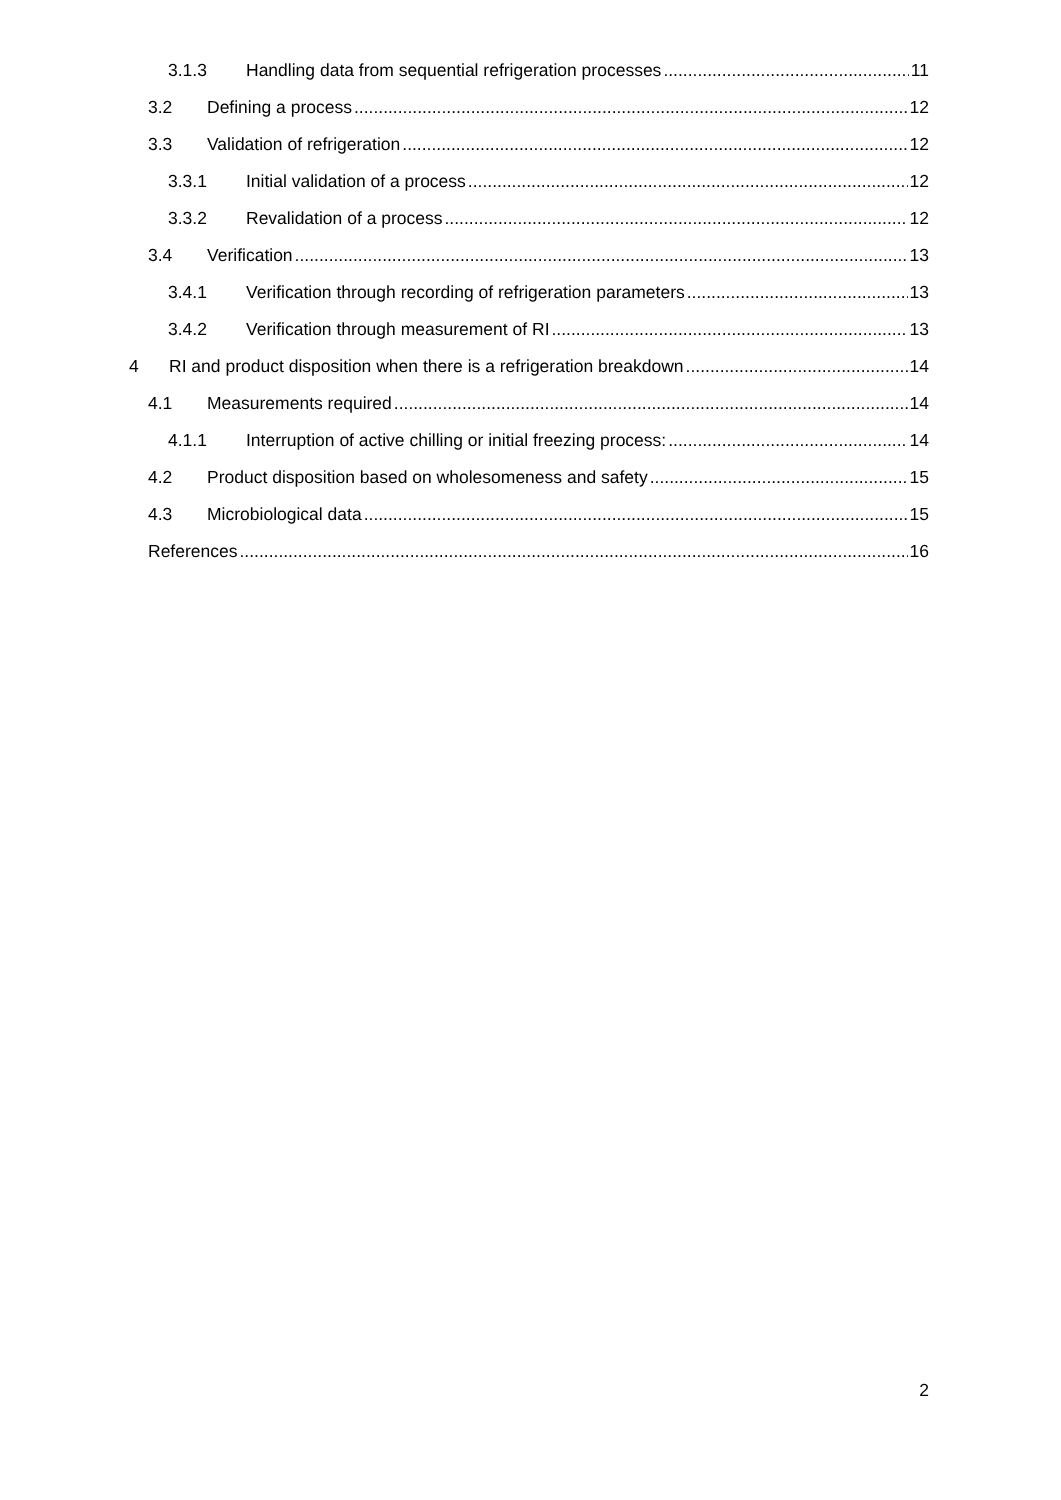3.1.3 Handling data from sequential refrigeration processes 11
3.2 Defining a process 12
3.3 Validation of refrigeration 12
3.3.1 Initial validation of a process 12
3.3.2 Revalidation of a process 12
3.4 Verification 13
3.4.1 Verification through recording of refrigeration parameters 13
3.4.2 Verification through measurement of RI 13
4 RI and product disposition when there is a refrigeration breakdown 14
4.1 Measurements required 14
4.1.1 Interruption of active chilling or initial freezing process: 14
4.2 Product disposition based on wholesomeness and safety 15
4.3 Microbiological data 15
References 16
2